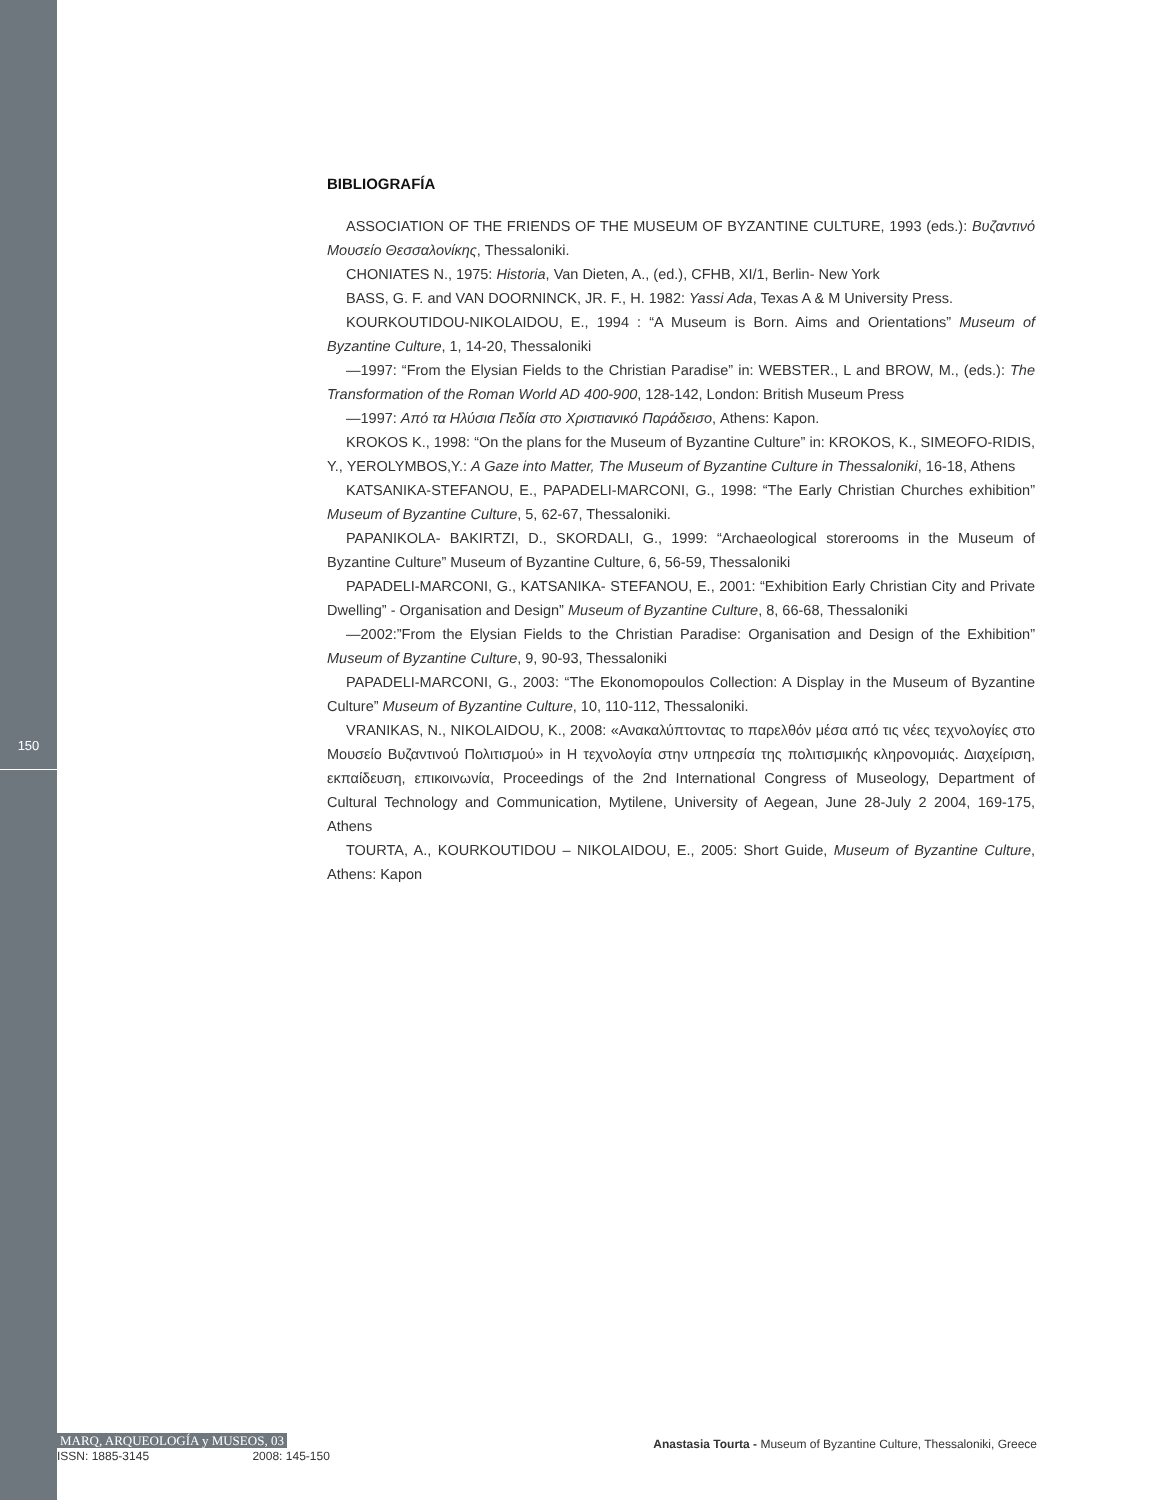150
BIBLIOGRAFÍA
ASSOCIATION OF THE FRIENDS OF THE MUSEUM OF BYZANTINE CULTURE, 1993 (eds.): Βυζαντινό Μουσείο Θεσσαλονίκης, Thessaloniki.
CHONIATES N., 1975: Historia, Van Dieten, A., (ed.), CFHB, XI/1, Berlin- New York
BASS, G. F. and VAN DOORNINCK, JR. F., H. 1982: Yassi Ada, Texas A & M University Press.
KOURKOUTIDOU-NIKOLAIDOU, E., 1994 : “A Museum is Born. Aims and Orientations” Museum of Byzantine Culture, 1, 14-20, Thessaloniki
—1997: “From the Elysian Fields to the Christian Paradise” in: WEBSTER., L and BROW, M., (eds.): The Transformation of the Roman World AD 400-900, 128-142, London: British Museum Press
—1997: Από τα Ηλύσια Πεδία στο Χριστιανικό Παράδεισο, Athens: Kapon.
KROKOS K., 1998: “On the plans for the Museum of Byzantine Culture” in: KROKOS, K., SIMEOFO-RIDIS, Y., YEROLYMBOS,Y.: A Gaze into Matter, The Museum of Byzantine Culture in Thessaloniki, 16-18, Athens
KATSANIKA-STEFANOU, E., PAPADELI-MARCONI, G., 1998: “The Early Christian Churches exhibition” Museum of Byzantine Culture, 5, 62-67, Thessaloniki.
PAPANIKOLA- BAKIRTZI, D., SKORDALI, G., 1999: “Archaeological storerooms in the Museum of Byzantine Culture” Museum of Byzantine Culture, 6, 56-59, Thessaloniki
PAPADELI-MARCONI, G., KATSANIKA- STEFANOU, E., 2001: “Exhibition Early Christian City and Private Dwelling” - Organisation and Design” Museum of Byzantine Culture, 8, 66-68, Thessaloniki
—2002:”From the Elysian Fields to the Christian Paradise: Organisation and Design of the Exhibition” Museum of Byzantine Culture, 9, 90-93, Thessaloniki
PAPADELI-MARCONI, G., 2003: “The Ekonomopoulos Collection: A Display in the Museum of Byzantine Culture” Museum of Byzantine Culture, 10, 110-112, Thessaloniki.
VRANIKAS, N., NIKOLAIDOU, K., 2008: «Ανακαλύπτοντας το παρελθόν μέσα από τις νέες τεχνολογίες στο Μουσείο Βυζαντινού Πολιτισμού» in Η τεχνολογία στην υπηρεσία της πολιτισμικής κληρονομιάς. Διαχείριση, εκπαίδευση, επικοινωνία, Proceedings of the 2nd International Congress of Museology, Department of Cultural Technology and Communication, Mytilene, University of Aegean, June 28-July 2 2004, 169-175, Athens
TOURTA, A., KOURKOUTIDOU – NIKOLAIDOU, E., 2005: Short Guide, Museum of Byzantine Culture, Athens: Kapon
MARQ, ARQUEOLOGÍA y MUSEOS, 03
ISSN: 1885-3145 2008: 145-150
Anastasia Tourta - Museum of Byzantine Culture, Thessaloniki, Greece